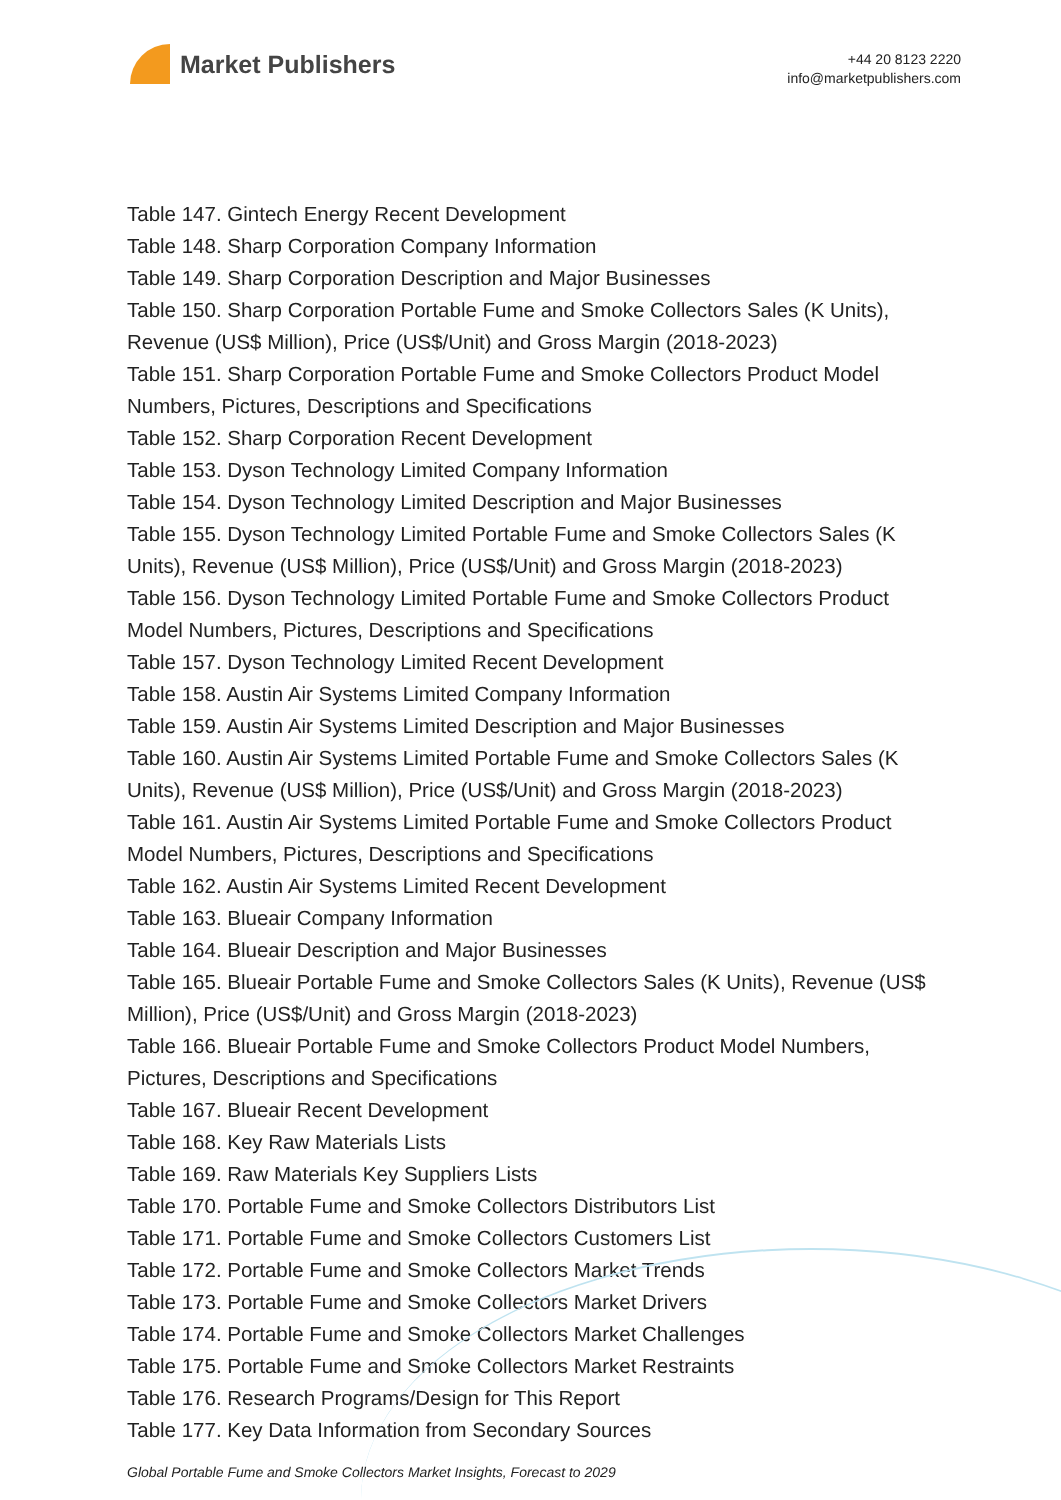Market Publishers
+44 20 8123 2220
info@marketpublishers.com
Table 147. Gintech Energy Recent Development
Table 148. Sharp Corporation Company Information
Table 149. Sharp Corporation Description and Major Businesses
Table 150. Sharp Corporation Portable Fume and Smoke Collectors Sales (K Units), Revenue (US$ Million), Price (US$/Unit) and Gross Margin (2018-2023)
Table 151. Sharp Corporation Portable Fume and Smoke Collectors Product Model Numbers, Pictures, Descriptions and Specifications
Table 152. Sharp Corporation Recent Development
Table 153. Dyson Technology Limited Company Information
Table 154. Dyson Technology Limited Description and Major Businesses
Table 155. Dyson Technology Limited Portable Fume and Smoke Collectors Sales (K Units), Revenue (US$ Million), Price (US$/Unit) and Gross Margin (2018-2023)
Table 156. Dyson Technology Limited Portable Fume and Smoke Collectors Product Model Numbers, Pictures, Descriptions and Specifications
Table 157. Dyson Technology Limited Recent Development
Table 158. Austin Air Systems Limited Company Information
Table 159. Austin Air Systems Limited Description and Major Businesses
Table 160. Austin Air Systems Limited Portable Fume and Smoke Collectors Sales (K Units), Revenue (US$ Million), Price (US$/Unit) and Gross Margin (2018-2023)
Table 161. Austin Air Systems Limited Portable Fume and Smoke Collectors Product Model Numbers, Pictures, Descriptions and Specifications
Table 162. Austin Air Systems Limited Recent Development
Table 163. Blueair Company Information
Table 164. Blueair Description and Major Businesses
Table 165. Blueair Portable Fume and Smoke Collectors Sales (K Units), Revenue (US$ Million), Price (US$/Unit) and Gross Margin (2018-2023)
Table 166. Blueair Portable Fume and Smoke Collectors Product Model Numbers, Pictures, Descriptions and Specifications
Table 167. Blueair Recent Development
Table 168. Key Raw Materials Lists
Table 169. Raw Materials Key Suppliers Lists
Table 170. Portable Fume and Smoke Collectors Distributors List
Table 171. Portable Fume and Smoke Collectors Customers List
Table 172. Portable Fume and Smoke Collectors Market Trends
Table 173. Portable Fume and Smoke Collectors Market Drivers
Table 174. Portable Fume and Smoke Collectors Market Challenges
Table 175. Portable Fume and Smoke Collectors Market Restraints
Table 176. Research Programs/Design for This Report
Table 177. Key Data Information from Secondary Sources
Global Portable Fume and Smoke Collectors Market Insights, Forecast to 2029